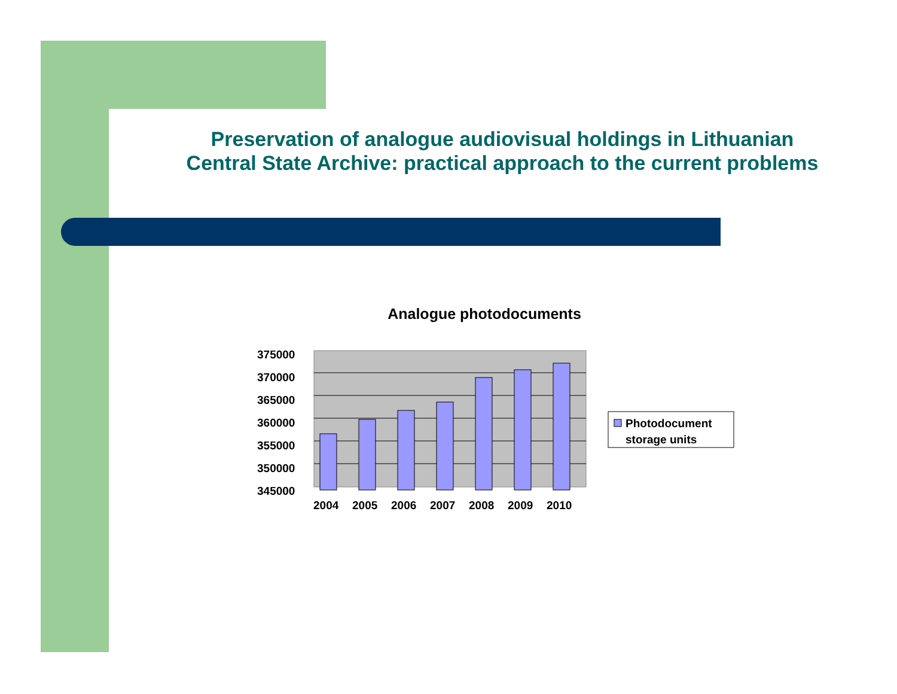Preservation of analogue audiovisual holdings in Lithuanian Central State Archive: practical approach to the current problems
Analogue photodocuments
375000
370000
365000
360000
355000
350000
345000
2004
2005
2006
2007
2008
2009
2010
Photodocument
storage units